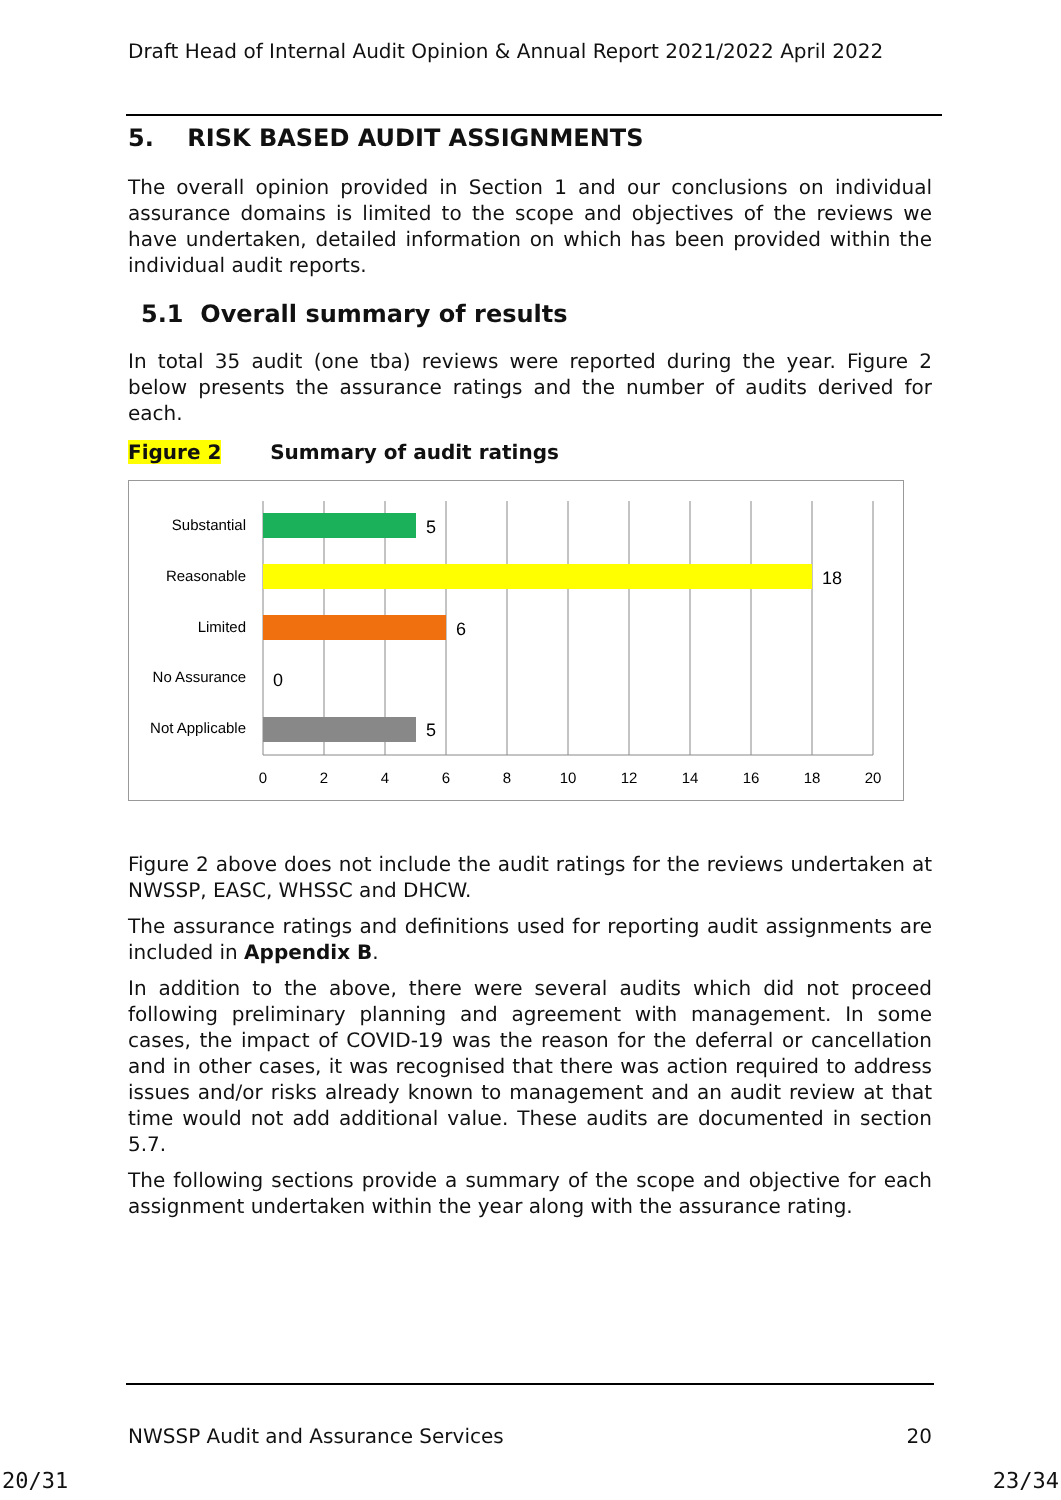Draft Head of Internal Audit Opinion & Annual Report 2021/2022 April 2022
5. RISK BASED AUDIT ASSIGNMENTS
The overall opinion provided in Section 1 and our conclusions on individual assurance domains is limited to the scope and objectives of the reviews we have undertaken, detailed information on which has been provided within the individual audit reports.
5.1 Overall summary of results
In total 35 audit (one tba) reviews were reported during the year. Figure 2 below presents the assurance ratings and the number of audits derived for each.
Figure 2 Summary of audit ratings
Substantial
Reasonable
Limited
No Assurance
Not Applicable
5
18
6
0
5
0
2
4
6
8
10
12
14
16
18
20
Figure 2 above does not include the audit ratings for the reviews undertaken at NWSSP, EASC, WHSSC and DHCW.
The assurance ratings and definitions used for reporting audit assignments are included in Appendix B.
In addition to the above, there were several audits which did not proceed following preliminary planning and agreement with management. In some cases, the impact of COVID-19 was the reason for the deferral or cancellation and in other cases, it was recognised that there was action required to address issues and/or risks already known to management and an audit review at that time would not add additional value. These audits are documented in section 5.7.
The following sections provide a summary of the scope and objective for each assignment undertaken within the year along with the assurance rating.
NWSSP Audit and Assurance Services 20
20/31 23/34